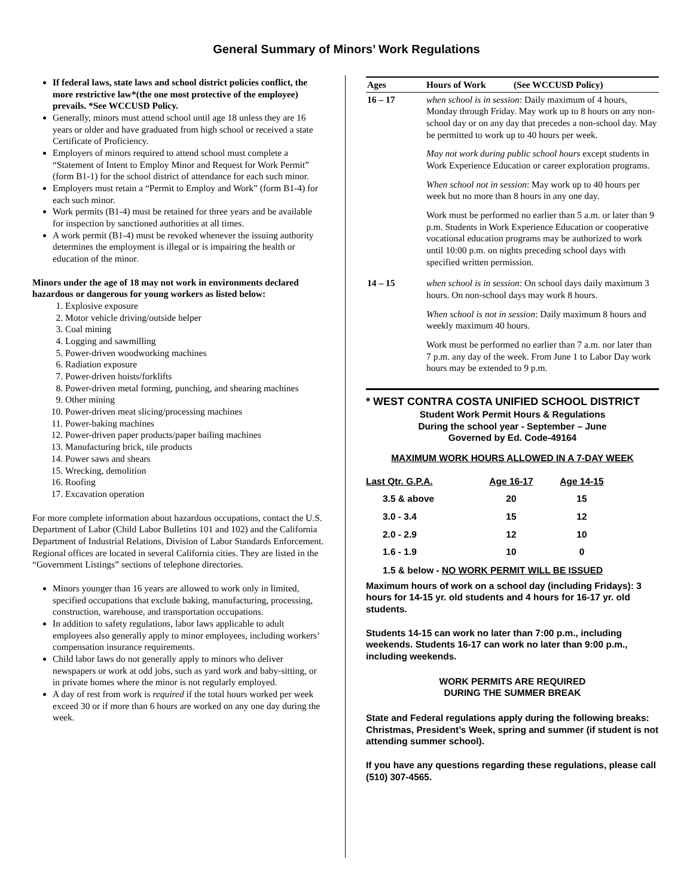General Summary of Minors’ Work Regulations
If federal laws, state laws and school district policies conflict, the more restrictive law*(the one most protective of the employee) prevails. *See WCCUSD Policy.
Generally, minors must attend school until age 18 unless they are 16 years or older and have graduated from high school or received a state Certificate of Proficiency.
Employers of minors required to attend school must complete a “Statement of Intent to Employ Minor and Request for Work Permit” (form B1-1) for the school district of attendance for each such minor.
Employers must retain a “Permit to Employ and Work” (form B1-4) for each such minor.
Work permits (B1-4) must be retained for three years and be available for inspection by sanctioned authorities at all times.
A work permit (B1-4) must be revoked whenever the issuing authority determines the employment is illegal or is impairing the health or education of the minor.
Minors under the age of 18 may not work in environments declared hazardous or dangerous for young workers as listed below:
1. Explosive exposure
2. Motor vehicle driving/outside helper
3. Coal mining
4. Logging and sawmilling
5. Power-driven woodworking machines
6. Radiation exposure
7. Power-driven hoists/forklifts
8. Power-driven metal forming, punching, and shearing machines
9. Other mining
10. Power-driven meat slicing/processing machines
11. Power-baking machines
12. Power-driven paper products/paper bailing machines
13. Manufacturing brick, tile products
14. Power saws and shears
15. Wrecking, demolition
16. Roofing
17. Excavation operation
For more complete information about hazardous occupations, contact the U.S. Department of Labor (Child Labor Bulletins 101 and 102) and the California Department of Industrial Relations, Division of Labor Standards Enforcement. Regional offices are located in several California cities. They are listed in the “Government Listings” sections of telephone directories.
Minors younger than 16 years are allowed to work only in limited, specified occupations that exclude baking, manufacturing, processing, construction, warehouse, and transportation occupations.
In addition to safety regulations, labor laws applicable to adult employees also generally apply to minor employees, including workers’ compensation insurance requirements.
Child labor laws do not generally apply to minors who deliver newspapers or work at odd jobs, such as yard work and baby-sitting, or in private homes where the minor is not regularly employed.
A day of rest from work is required if the total hours worked per week exceed 30 or if more than 6 hours are worked on any one day during the week.
| Ages | Hours of Work (See WCCUSD Policy) |
| --- | --- |
| 16 – 17 | when school is in session : Daily maximum of 4 hours, Monday through Friday. May work up to 8 hours on any non-school day or on any day that precedes a non-school day. May be permitted to work up to 40 hours per week. May not work during public school hours except students in Work Experience Education or career exploration programs. When school not in session : May work up to 40 hours per week but no more than 8 hours in any one day. Work must be performed no earlier than 5 a.m. or later than 9 p.m. Students in Work Experience Education or cooperative vocational education programs may be authorized to work until 10:00 p.m. on nights preceding school days with specified written permission. |
| 14 – 15 | when school is in session : On school days daily maximum 3 hours. On non-school days may work 8 hours. When school is not in session : Daily maximum 8 hours and weekly maximum 40 hours. Work must be performed no earlier than 7 a.m. nor later than 7 p.m. any day of the week. From June 1 to Labor Day work hours may be extended to 9 p.m. |
* WEST CONTRA COSTA UNIFIED SCHOOL DISTRICT
Student Work Permit Hours & Regulations
During the school year - September – June
Governed by Ed. Code-49164
MAXIMUM WORK HOURS ALLOWED IN A 7-DAY WEEK
| Last Qtr. G.P.A. | Age 16-17 | Age 14-15 |
| --- | --- | --- |
| 3.5 & above | 20 | 15 |
| 3.0 - 3.4 | 15 | 12 |
| 2.0 - 2.9 | 12 | 10 |
| 1.6 - 1.9 | 10 | 0 |
1.5 & below - NO WORK PERMIT WILL BE ISSUED
Maximum hours of work on a school day (including Fridays): 3 hours for 14-15 yr. old students and 4 hours for 16-17 yr. old students.
Students 14-15 can work no later than 7:00 p.m., including weekends. Students 16-17 can work no later than 9:00 p.m., including weekends.
WORK PERMITS ARE REQUIRED
DURING THE SUMMER BREAK
State and Federal regulations apply during the following breaks: Christmas, President’s Week, spring and summer (if student is not attending summer school).
If you have any questions regarding these regulations, please call (510) 307-4565.